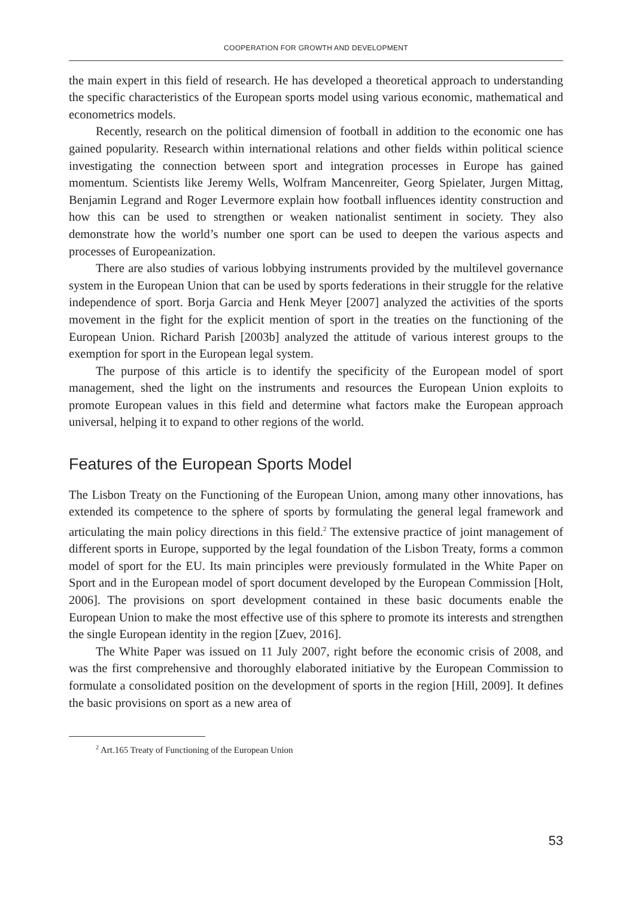COOPERATION FOR GROWTH AND DEVELOPMENT
the main expert in this field of research. He has developed a theoretical approach to understanding the specific characteristics of the European sports model using various economic, mathematical and econometrics models.
Recently, research on the political dimension of football in addition to the economic one has gained popularity. Research within international relations and other fields within political science investigating the connection between sport and integration processes in Europe has gained momentum. Scientists like Jeremy Wells, Wolfram Mancenreiter, Georg Spielater, Jurgen Mittag, Benjamin Legrand and Roger Levermore explain how football influences identity construction and how this can be used to strengthen or weaken nationalist sentiment in society. They also demonstrate how the world’s number one sport can be used to deepen the various aspects and processes of Europeanization.
There are also studies of various lobbying instruments provided by the multilevel governance system in the European Union that can be used by sports federations in their struggle for the relative independence of sport. Borja Garcia and Henk Meyer [2007] analyzed the activities of the sports movement in the fight for the explicit mention of sport in the treaties on the functioning of the European Union. Richard Parish [2003b] analyzed the attitude of various interest groups to the exemption for sport in the European legal system.
The purpose of this article is to identify the specificity of the European model of sport management, shed the light on the instruments and resources the European Union exploits to promote European values in this field and determine what factors make the European approach universal, helping it to expand to other regions of the world.
Features of the European Sports Model
The Lisbon Treaty on the Functioning of the European Union, among many other innovations, has extended its competence to the sphere of sports by formulating the general legal framework and articulating the main policy directions in this field.<sup>2</sup> The extensive practice of joint management of different sports in Europe, supported by the legal foundation of the Lisbon Treaty, forms a common model of sport for the EU. Its main principles were previously formulated in the White Paper on Sport and in the European model of sport document developed by the European Commission [Holt, 2006]. The provisions on sport development contained in these basic documents enable the European Union to make the most effective use of this sphere to promote its interests and strengthen the single European identity in the region [Zuev, 2016].
The White Paper was issued on 11 July 2007, right before the economic crisis of 2008, and was the first comprehensive and thoroughly elaborated initiative by the European Commission to formulate a consolidated position on the development of sports in the region [Hill, 2009]. It defines the basic provisions on sport as a new area of
<sup>2</sup> Art.165 Treaty of Functioning of the European Union
53